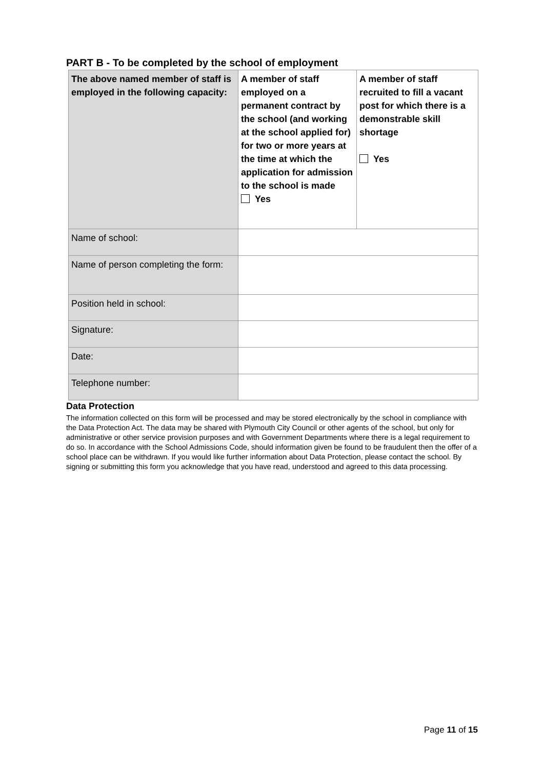PART B - To be completed by the school of employment
| The above named member of staff is employed in the following capacity: | A member of staff employed on a permanent contract by the school (and working at the school applied for) for two or more years at the time at which the application for admission to the school is made Yes | A member of staff recruited to fill a vacant post for which there is a demonstrable skill shortage Yes |
| Name of school: | | |
| Name of person completing the form: | | |
| Position held in school: | | |
| Signature: | | |
| Date: | | |
| Telephone number: | | |
Data Protection
The information collected on this form will be processed and may be stored electronically by the school in compliance with the Data Protection Act. The data may be shared with Plymouth City Council or other agents of the school, but only for administrative or other service provision purposes and with Government Departments where there is a legal requirement to do so. In accordance with the School Admissions Code, should information given be found to be fraudulent then the offer of a school place can be withdrawn. If you would like further information about Data Protection, please contact the school. By signing or submitting this form you acknowledge that you have read, understood and agreed to this data processing.
Page 11 of 15